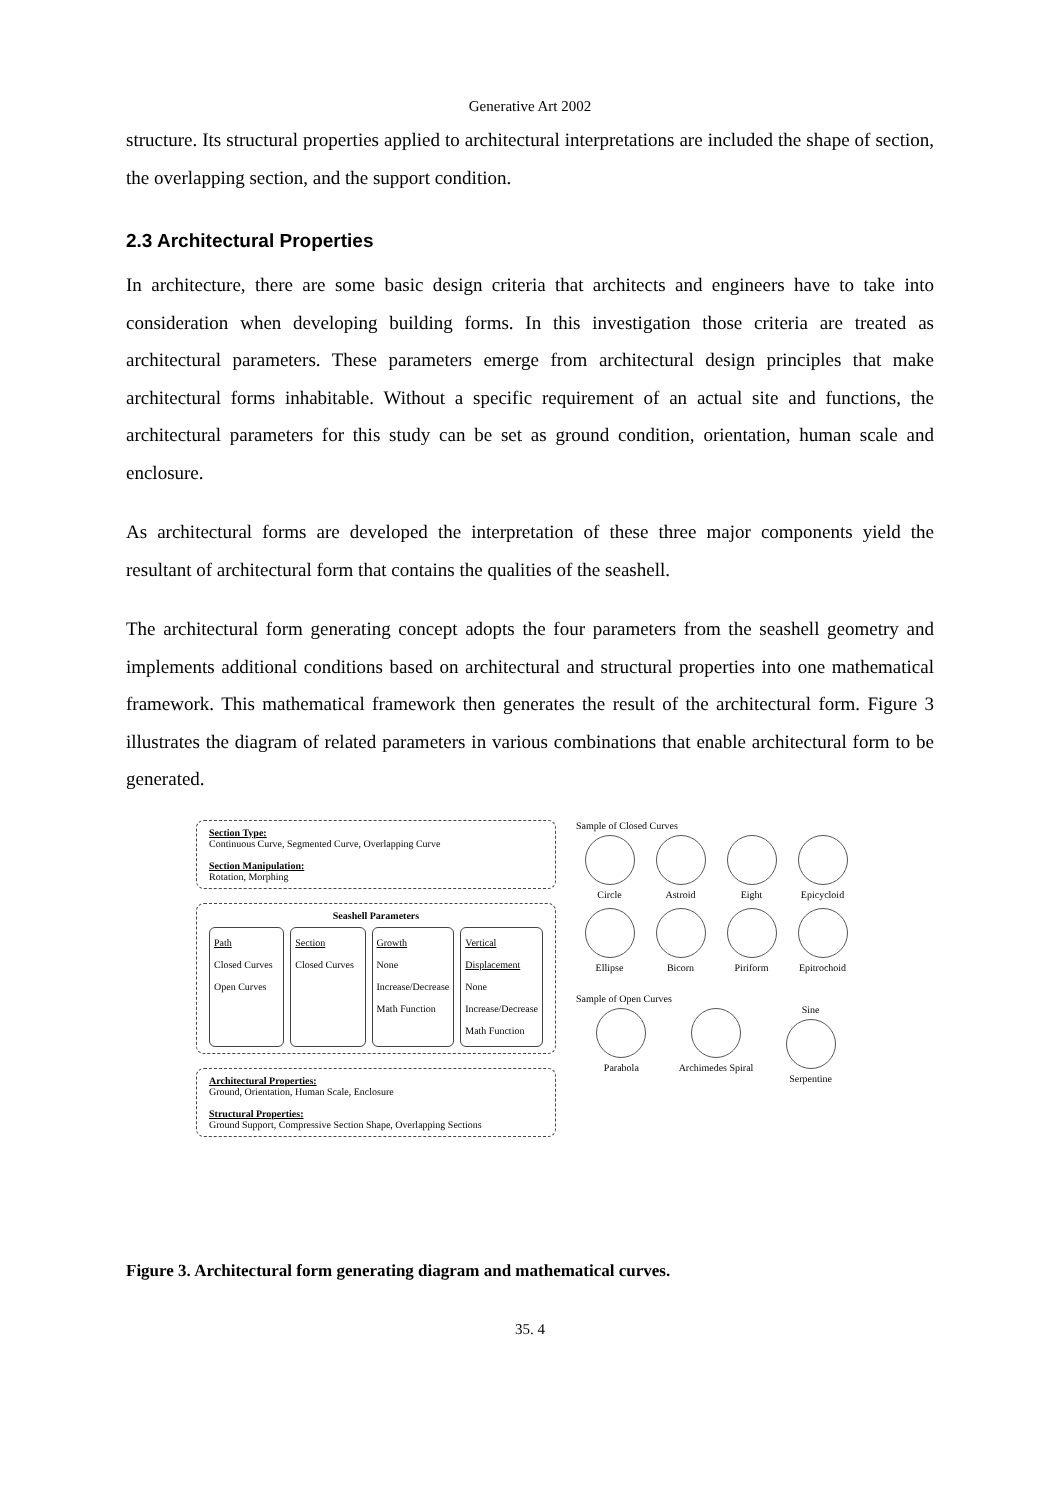Generative Art 2002
structure. Its structural properties applied to architectural interpretations are included the shape of section, the overlapping section, and the support condition.
2.3 Architectural Properties
In architecture, there are some basic design criteria that architects and engineers have to take into consideration when developing building forms. In this investigation those criteria are treated as architectural parameters. These parameters emerge from architectural design principles that make architectural forms inhabitable. Without a specific requirement of an actual site and functions, the architectural parameters for this study can be set as ground condition, orientation, human scale and enclosure.
As architectural forms are developed the interpretation of these three major components yield the resultant of architectural form that contains the qualities of the seashell.
The architectural form generating concept adopts the four parameters from the seashell geometry and implements additional conditions based on architectural and structural properties into one mathematical framework. This mathematical framework then generates the result of the architectural form. Figure 3 illustrates the diagram of related parameters in various combinations that enable architectural form to be generated.
Section Type:
Continuous Curve, Segmented Curve, Overlapping Curve
Section Manipulation:
Rotation, Morphing
Seashell Parameters
Path
Closed Curves
Open Curves
Section
Closed Curves
Growth
None
Increase/Decrease
Math Function
Vertical Displacement
None
Increase/Decrease
Math Function
Architectural Properties:
Ground, Orientation, Human Scale, Enclosure
Structural Properties:
Ground Support, Compressive Section Shape, Overlapping Sections
Sample of Closed Curves
Circle
Astroid
Eight
Epicycloid
Ellipse
Bicorn
Piriform
Epitrochoid
Sample of Open Curves
Parabola
Archimedes Spiral
Sine
Serpentine
Figure 3. Architectural form generating diagram and mathematical curves.
35. 4